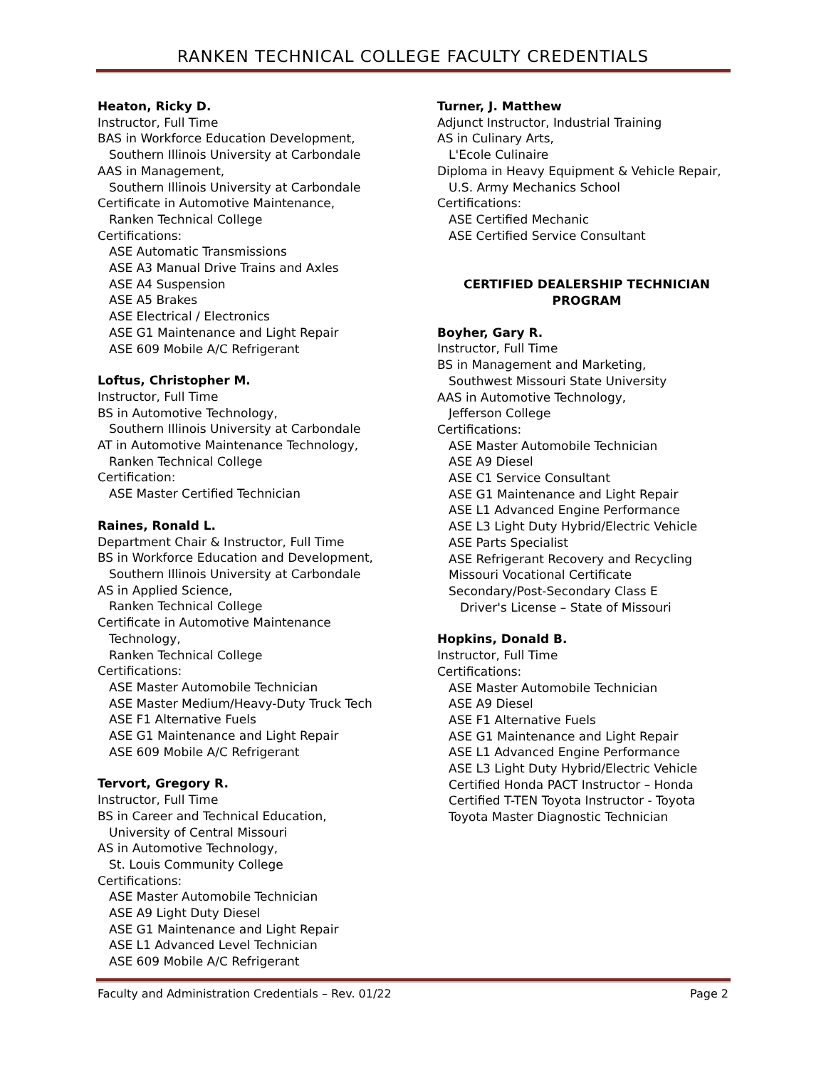RANKEN TECHNICAL COLLEGE FACULTY CREDENTIALS
Heaton, Ricky D.
Instructor, Full Time
BAS in Workforce Education Development,
Southern Illinois University at Carbondale
AAS in Management,
Southern Illinois University at Carbondale
Certificate in Automotive Maintenance,
Ranken Technical College
Certifications:
ASE Automatic Transmissions
ASE A3 Manual Drive Trains and Axles
ASE A4 Suspension
ASE A5 Brakes
ASE Electrical / Electronics
ASE G1 Maintenance and Light Repair
ASE 609 Mobile A/C Refrigerant
Loftus, Christopher M.
Instructor, Full Time
BS in Automotive Technology,
Southern Illinois University at Carbondale
AT in Automotive Maintenance Technology,
Ranken Technical College
Certification:
ASE Master Certified Technician
Raines, Ronald L.
Department Chair & Instructor, Full Time
BS in Workforce Education and Development,
Southern Illinois University at Carbondale
AS in Applied Science,
Ranken Technical College
Certificate in Automotive Maintenance
Technology,
Ranken Technical College
Certifications:
ASE Master Automobile Technician
ASE Master Medium/Heavy-Duty Truck Tech
ASE F1 Alternative Fuels
ASE G1 Maintenance and Light Repair
ASE 609 Mobile A/C Refrigerant
Tervort, Gregory R.
Instructor, Full Time
BS in Career and Technical Education,
University of Central Missouri
AS in Automotive Technology,
St. Louis Community College
Certifications:
ASE Master Automobile Technician
ASE A9 Light Duty Diesel
ASE G1 Maintenance and Light Repair
ASE L1 Advanced Level Technician
ASE 609 Mobile A/C Refrigerant
Turner, J. Matthew
Adjunct Instructor, Industrial Training
AS in Culinary Arts,
L'Ecole Culinaire
Diploma in Heavy Equipment & Vehicle Repair,
U.S. Army Mechanics School
Certifications:
ASE Certified Mechanic
ASE Certified Service Consultant
CERTIFIED DEALERSHIP TECHNICIAN
PROGRAM
Boyher, Gary R.
Instructor, Full Time
BS in Management and Marketing,
Southwest Missouri State University
AAS in Automotive Technology,
Jefferson College
Certifications:
ASE Master Automobile Technician
ASE A9 Diesel
ASE C1 Service Consultant
ASE G1 Maintenance and Light Repair
ASE L1 Advanced Engine Performance
ASE L3 Light Duty Hybrid/Electric Vehicle
ASE Parts Specialist
ASE Refrigerant Recovery and Recycling
Missouri Vocational Certificate
Secondary/Post-Secondary Class E
Driver's License – State of Missouri
Hopkins, Donald B.
Instructor, Full Time
Certifications:
ASE Master Automobile Technician
ASE A9 Diesel
ASE F1 Alternative Fuels
ASE G1 Maintenance and Light Repair
ASE L1 Advanced Engine Performance
ASE L3 Light Duty Hybrid/Electric Vehicle
Certified Honda PACT Instructor – Honda
Certified T-TEN Toyota Instructor - Toyota
Toyota Master Diagnostic Technician
Faculty and Administration Credentials – Rev. 01/22 Page 2